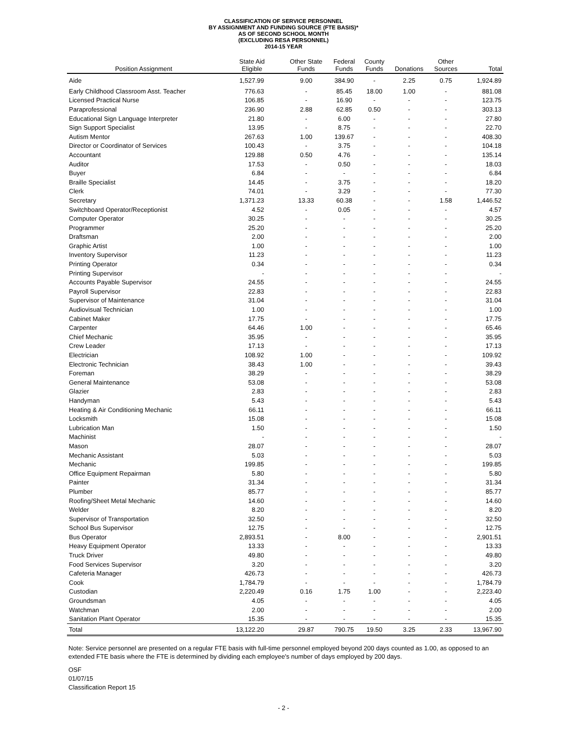CLASSIFICATION OF SERVICE PERSONNEL
BY ASSIGNMENT AND FUNDING SOURCE (FTE BASIS)*
AS OF SECOND SCHOOL MONTH
(EXCLUDING RESA PERSONNEL)
2014-15 YEAR
| Position Assignment | State Aid Eligible | Other State Funds | Federal Funds | County Funds | Donations | Other Sources | Total |
| --- | --- | --- | --- | --- | --- | --- | --- |
| Aide | 1,527.99 | 9.00 | 384.90 | - | 2.25 | 0.75 | 1,924.89 |
| Early Childhood Classroom Asst. Teacher | 776.63 | - | 85.45 | 18.00 | 1.00 | - | 881.08 |
| Licensed Practical Nurse | 106.85 | - | 16.90 | - | - | - | 123.75 |
| Paraprofessional | 236.90 | 2.88 | 62.85 | 0.50 | - | - | 303.13 |
| Educational Sign Language Interpreter | 21.80 | - | 6.00 | - | - | - | 27.80 |
| Sign Support Specialist | 13.95 | - | 8.75 | - | - | - | 22.70 |
| Autism Mentor | 267.63 | 1.00 | 139.67 | - | - | - | 408.30 |
| Director or Coordinator of Services | 100.43 | - | 3.75 | - | - | - | 104.18 |
| Accountant | 129.88 | 0.50 | 4.76 | - | - | - | 135.14 |
| Auditor | 17.53 | - | 0.50 | - | - | - | 18.03 |
| Buyer | 6.84 | - | - | - | - | - | 6.84 |
| Braille Specialist | 14.45 | - | 3.75 | - | - | - | 18.20 |
| Clerk | 74.01 | - | 3.29 | - | - | - | 77.30 |
| Secretary | 1,371.23 | 13.33 | 60.38 | - | - | 1.58 | 1,446.52 |
| Switchboard Operator/Receptionist | 4.52 | - | 0.05 | - | - | - | 4.57 |
| Computer Operator | 30.25 | - | - | - | - | - | 30.25 |
| Programmer | 25.20 | - | - | - | - | - | 25.20 |
| Draftsman | 2.00 | - | - | - | - | - | 2.00 |
| Graphic Artist | 1.00 | - | - | - | - | - | 1.00 |
| Inventory Supervisor | 11.23 | - | - | - | - | - | 11.23 |
| Printing Operator | 0.34 | - | - | - | - | - | 0.34 |
| Printing Supervisor | - | - | - | - | - | - | - |
| Accounts Payable Supervisor | 24.55 | - | - | - | - | - | 24.55 |
| Payroll Supervisor | 22.83 | - | - | - | - | - | 22.83 |
| Supervisor of Maintenance | 31.04 | - | - | - | - | - | 31.04 |
| Audiovisual Technician | 1.00 | - | - | - | - | - | 1.00 |
| Cabinet Maker | 17.75 | - | - | - | - | - | 17.75 |
| Carpenter | 64.46 | 1.00 | - | - | - | - | 65.46 |
| Chief Mechanic | 35.95 | - | - | - | - | - | 35.95 |
| Crew Leader | 17.13 | - | - | - | - | - | 17.13 |
| Electrician | 108.92 | 1.00 | - | - | - | - | 109.92 |
| Electronic Technician | 38.43 | 1.00 | - | - | - | - | 39.43 |
| Foreman | 38.29 | - | - | - | - | - | 38.29 |
| General Maintenance | 53.08 | - | - | - | - | - | 53.08 |
| Glazier | 2.83 | - | - | - | - | - | 2.83 |
| Handyman | 5.43 | - | - | - | - | - | 5.43 |
| Heating & Air Conditioning Mechanic | 66.11 | - | - | - | - | - | 66.11 |
| Locksmith | 15.08 | - | - | - | - | - | 15.08 |
| Lubrication Man | 1.50 | - | - | - | - | - | 1.50 |
| Machinist | - | - | - | - | - | - | - |
| Mason | 28.07 | - | - | - | - | - | 28.07 |
| Mechanic Assistant | 5.03 | - | - | - | - | - | 5.03 |
| Mechanic | 199.85 | - | - | - | - | - | 199.85 |
| Office Equipment Repairman | 5.80 | - | - | - | - | - | 5.80 |
| Painter | 31.34 | - | - | - | - | - | 31.34 |
| Plumber | 85.77 | - | - | - | - | - | 85.77 |
| Roofing/Sheet Metal Mechanic | 14.60 | - | - | - | - | - | 14.60 |
| Welder | 8.20 | - | - | - | - | - | 8.20 |
| Supervisor of Transportation | 32.50 | - | - | - | - | - | 32.50 |
| School Bus Supervisor | 12.75 | - | - | - | - | - | 12.75 |
| Bus Operator | 2,893.51 | - | 8.00 | - | - | - | 2,901.51 |
| Heavy Equipment Operator | 13.33 | - | - | - | - | - | 13.33 |
| Truck Driver | 49.80 | - | - | - | - | - | 49.80 |
| Food Services Supervisor | 3.20 | - | - | - | - | - | 3.20 |
| Cafeteria Manager | 426.73 | - | - | - | - | - | 426.73 |
| Cook | 1,784.79 | - | - | - | - | - | 1,784.79 |
| Custodian | 2,220.49 | 0.16 | 1.75 | 1.00 | - | - | 2,223.40 |
| Groundsman | 4.05 | - | - | - | - | - | 4.05 |
| Watchman | 2.00 | - | - | - | - | - | 2.00 |
| Sanitation Plant Operator | 15.35 | - | - | - | - | - | 15.35 |
| Total | 13,122.20 | 29.87 | 790.75 | 19.50 | 3.25 | 2.33 | 13,967.90 |
Note: Service personnel are presented on a regular FTE basis with full-time personnel employed beyond 200 days counted as 1.00, as opposed to an extended FTE basis where the FTE is determined by dividing each employee's number of days employed by 200 days.
OSF
01/07/15
Classification Report 15
- 2 -